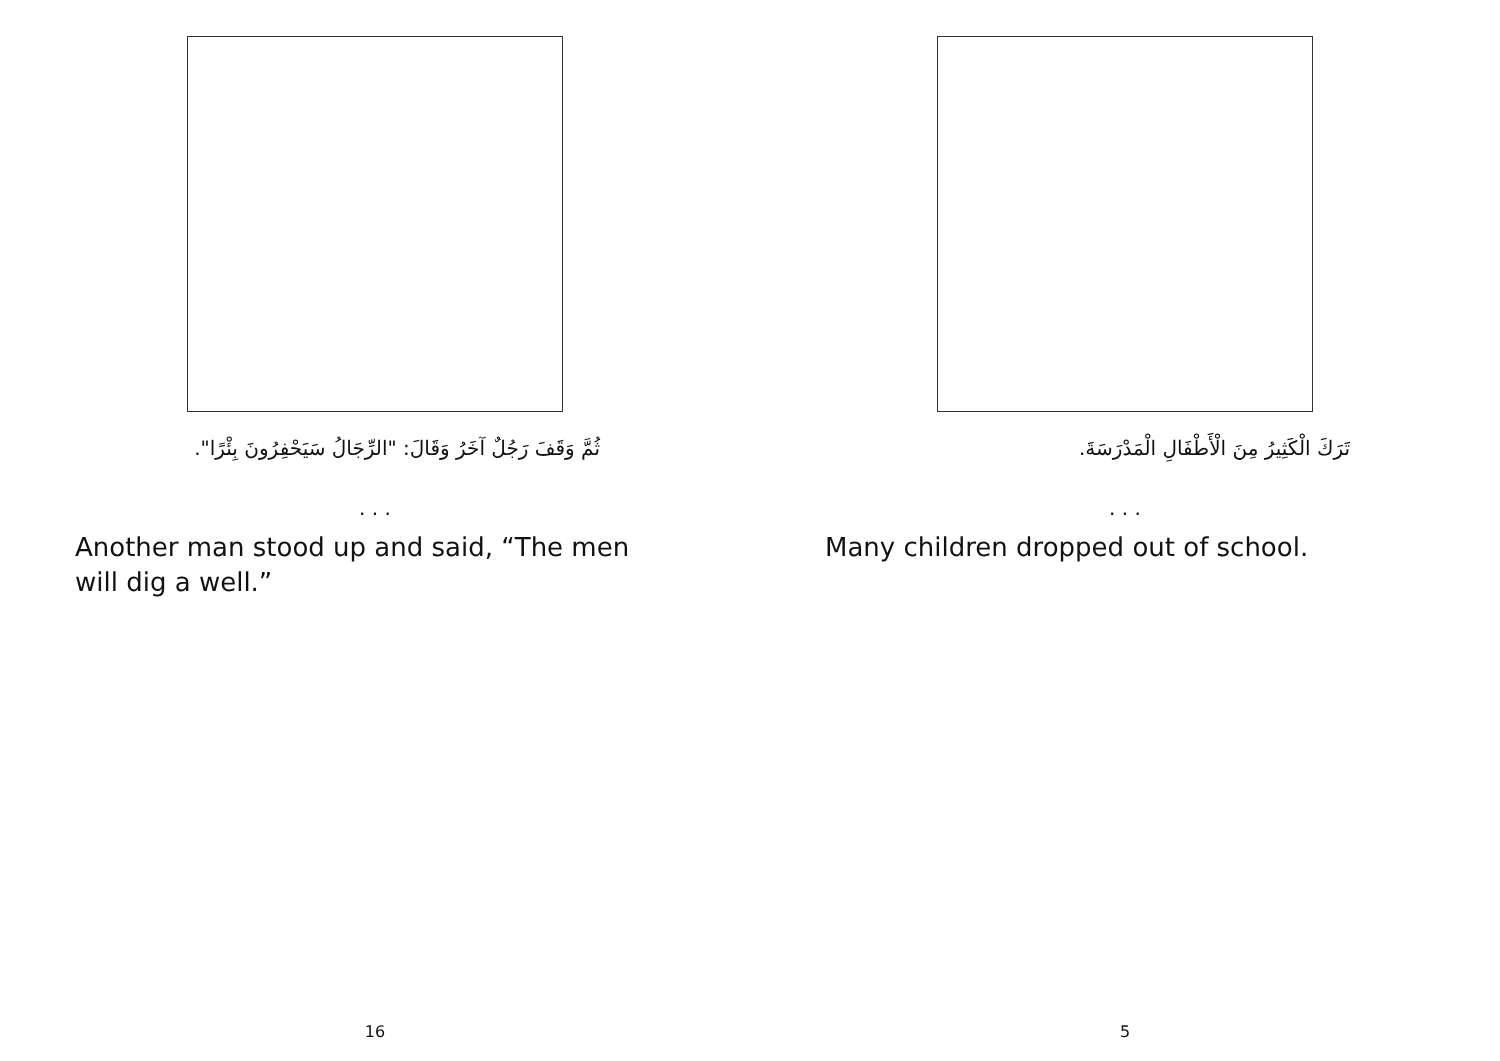ثُمَّ وَقَفَ رَجُلٌ آخَرُ وَقَالَ: "الرِّجَالُ سَيَحْفِرُونَ بِئْرًا".
. . .
Another man stood up and said, “The men will dig a well.”
16
تَرَكَ الْكَثِيرُ مِنَ الْأَطْفَالِ الْمَدْرَسَةَ.
. . .
Many children dropped out of school.
5